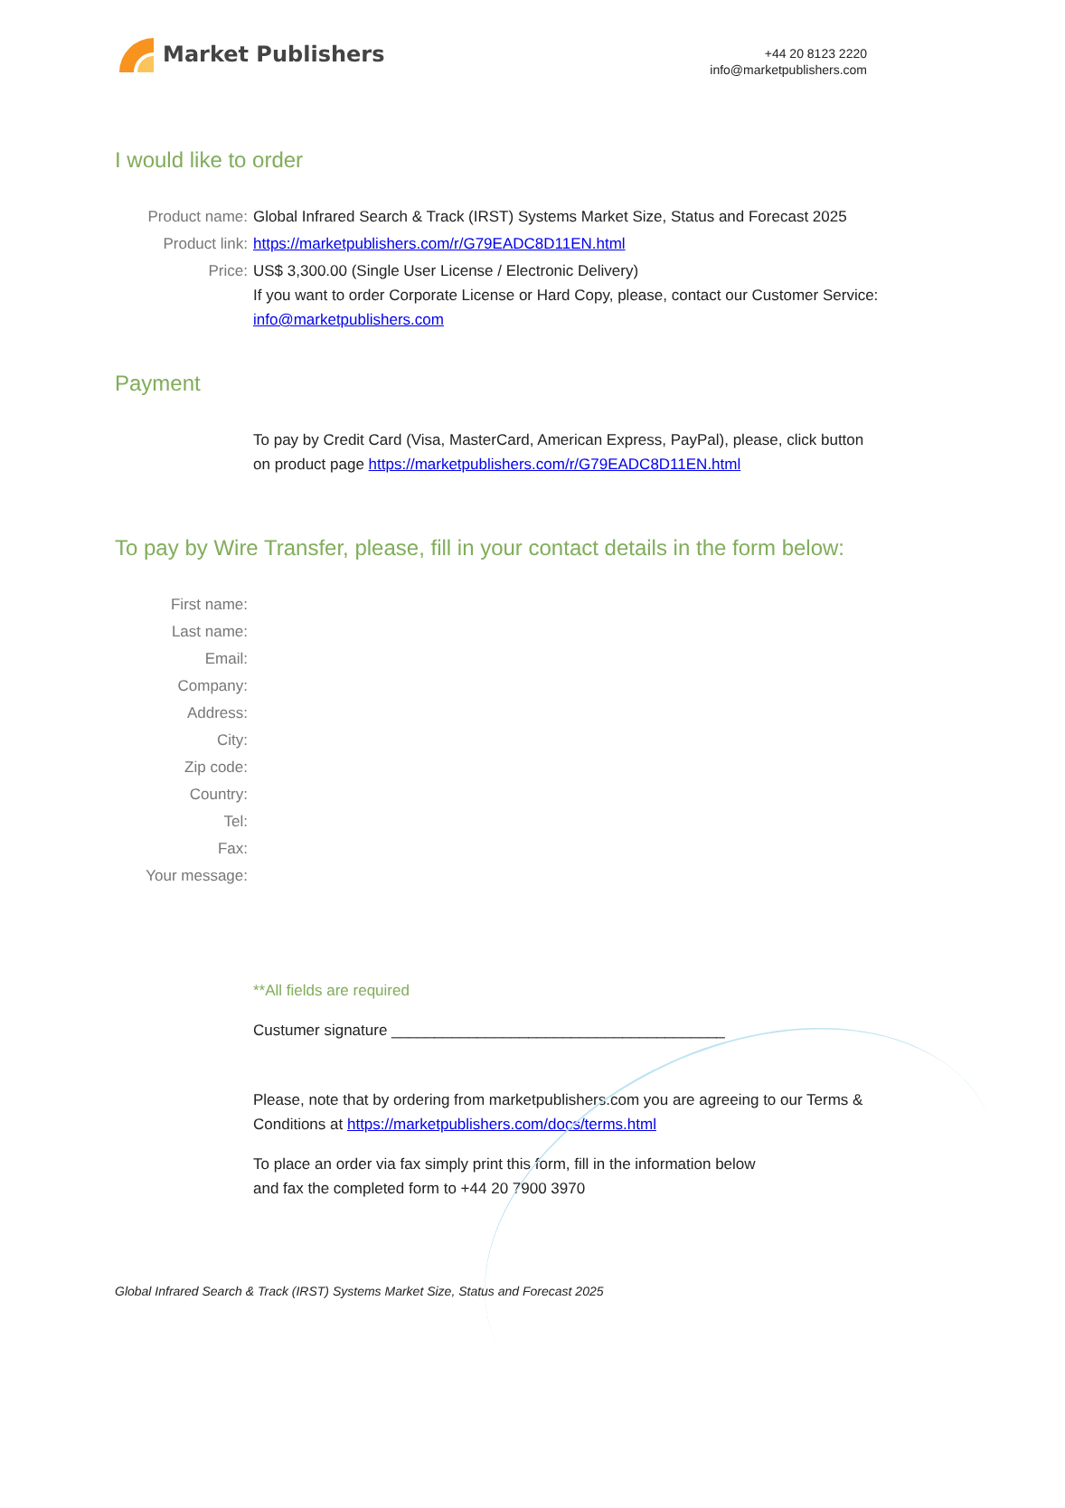Market Publishers
+44 20 8123 2220
info@marketpublishers.com
I would like to order
Product name: Global Infrared Search & Track (IRST) Systems Market Size, Status and Forecast 2025
Product link: https://marketpublishers.com/r/G79EADC8D11EN.html
Price: US$ 3,300.00 (Single User License / Electronic Delivery)
If you want to order Corporate License or Hard Copy, please, contact our Customer Service:
info@marketpublishers.com
Payment
To pay by Credit Card (Visa, MasterCard, American Express, PayPal), please, click button on product page https://marketpublishers.com/r/G79EADC8D11EN.html
To pay by Wire Transfer, please, fill in your contact details in the form below:
First name:
Last name:
Email:
Company:
Address:
City:
Zip code:
Country:
Tel:
Fax:
Your message:
**All fields are required
Custumer signature _______________________________________
Please, note that by ordering from marketpublishers.com you are agreeing to our Terms & Conditions at https://marketpublishers.com/docs/terms.html
To place an order via fax simply print this form, fill in the information below
and fax the completed form to +44 20 7900 3970
Global Infrared Search & Track (IRST) Systems Market Size, Status and Forecast 2025